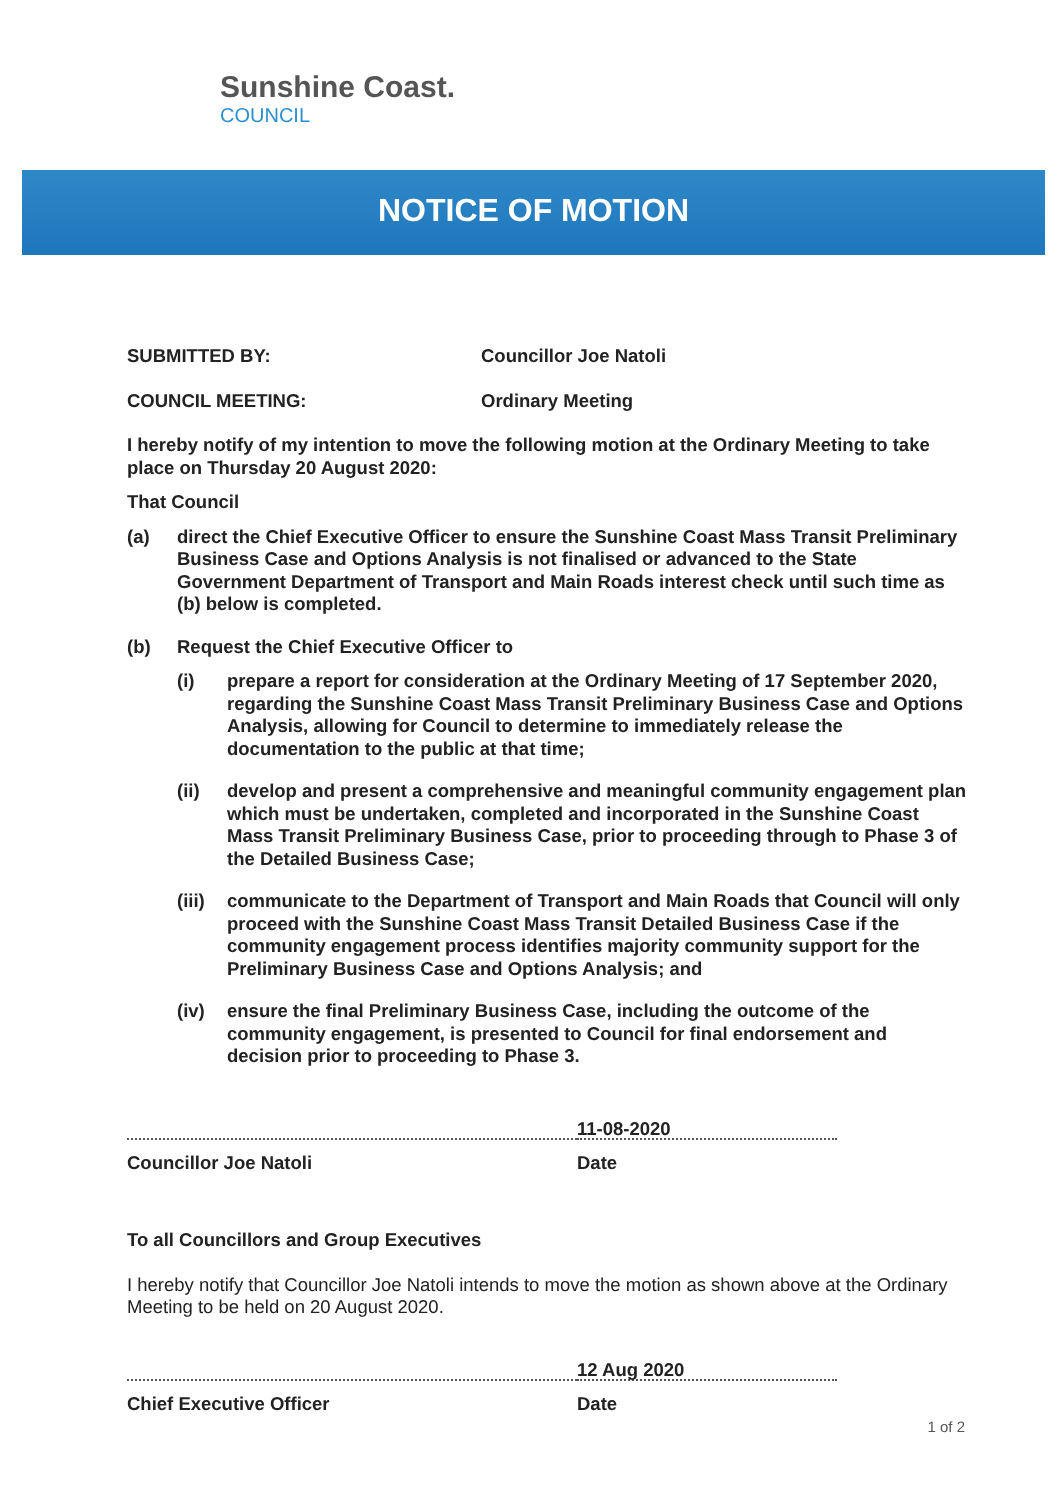Sunshine Coast.
COUNCIL
NOTICE OF MOTION
SUBMITTED BY: Councillor Joe Natoli
COUNCIL MEETING: Ordinary Meeting
I hereby notify of my intention to move the following motion at the Ordinary Meeting to take place on Thursday 20 August 2020:
That Council
(a) direct the Chief Executive Officer to ensure the Sunshine Coast Mass Transit Preliminary Business Case and Options Analysis is not finalised or advanced to the State Government Department of Transport and Main Roads interest check until such time as (b) below is completed.
(b) Request the Chief Executive Officer to
(i) prepare a report for consideration at the Ordinary Meeting of 17 September 2020, regarding the Sunshine Coast Mass Transit Preliminary Business Case and Options Analysis, allowing for Council to determine to immediately release the documentation to the public at that time;
(ii) develop and present a comprehensive and meaningful community engagement plan which must be undertaken, completed and incorporated in the Sunshine Coast Mass Transit Preliminary Business Case, prior to proceeding through to Phase 3 of the Detailed Business Case;
(iii)
communicate to the Department of Transport and Main Roads that Council will only proceed with the Sunshine Coast Mass Transit Detailed Business Case if the community engagement process identifies majority community support for the Preliminary Business Case and Options Analysis; and
(iv) ensure the final Preliminary Business Case, including the outcome of the community engagement, is presented to Council for final endorsement and decision prior to proceeding to Phase 3.
Councillor Joe Natoli
11-08-2020
Date
To all Councillors and Group Executives
I hereby notify that Councillor Joe Natoli intends to move the motion as shown above at the Ordinary Meeting to be held on 20 August 2020.
Chief Executive Officer
12 Aug 2020
Date
1 of 2